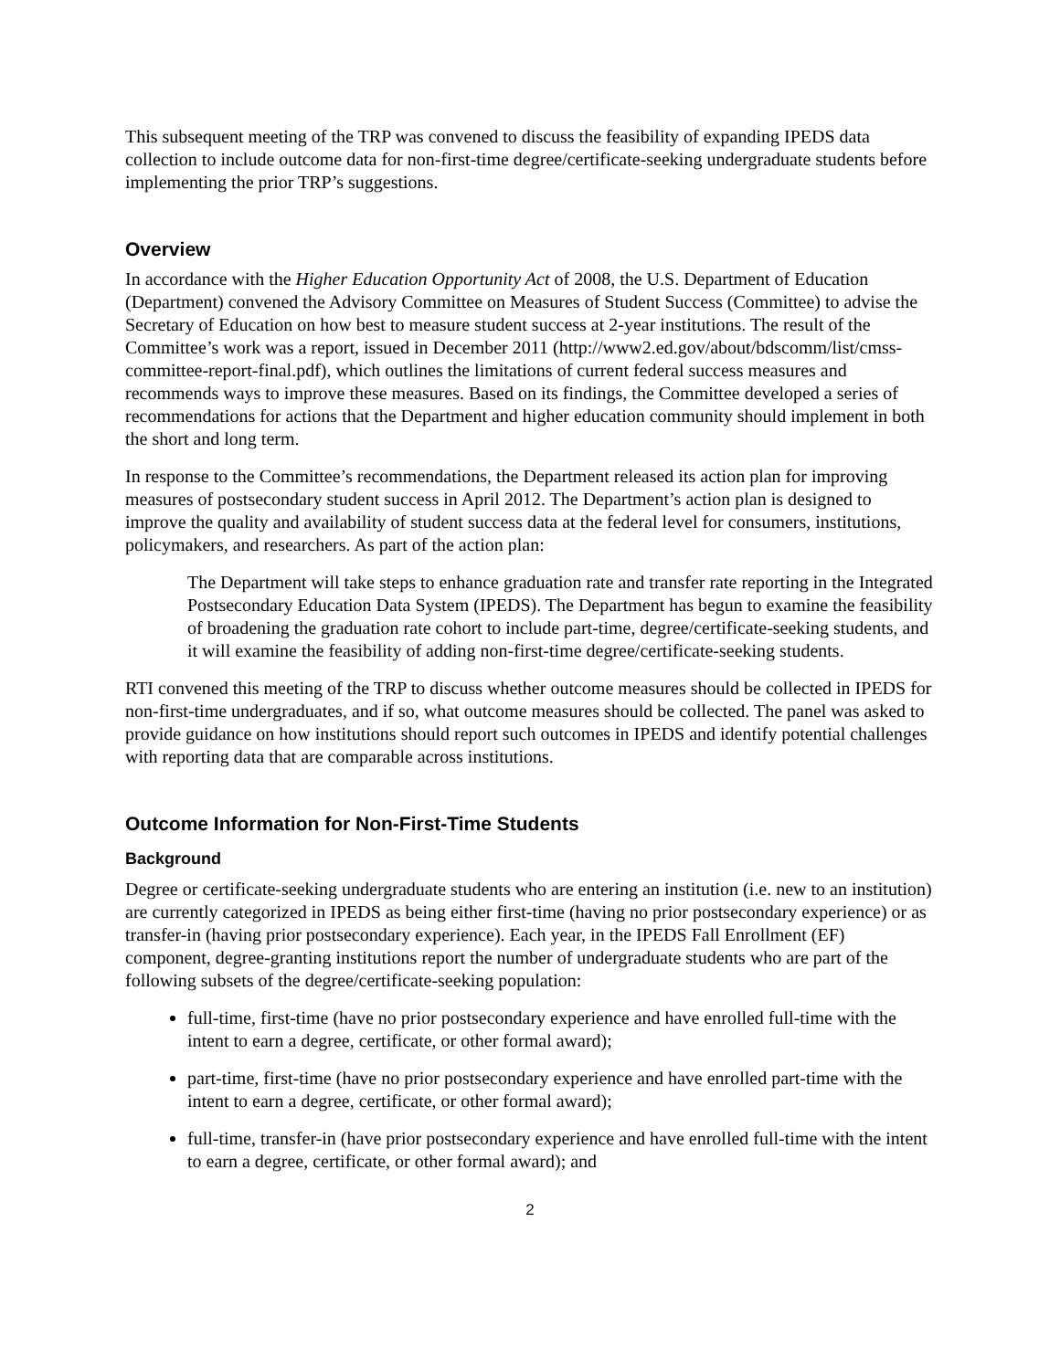This subsequent meeting of the TRP was convened to discuss the feasibility of expanding IPEDS data collection to include outcome data for non-first-time degree/certificate-seeking undergraduate students before implementing the prior TRP’s suggestions.
Overview
In accordance with the Higher Education Opportunity Act of 2008, the U.S. Department of Education (Department) convened the Advisory Committee on Measures of Student Success (Committee) to advise the Secretary of Education on how best to measure student success at 2-year institutions. The result of the Committee’s work was a report, issued in December 2011 (http://www2.ed.gov/about/bdscomm/list/cmss-committee-report-final.pdf), which outlines the limitations of current federal success measures and recommends ways to improve these measures. Based on its findings, the Committee developed a series of recommendations for actions that the Department and higher education community should implement in both the short and long term.
In response to the Committee’s recommendations, the Department released its action plan for improving measures of postsecondary student success in April 2012. The Department’s action plan is designed to improve the quality and availability of student success data at the federal level for consumers, institutions, policymakers, and researchers. As part of the action plan:
The Department will take steps to enhance graduation rate and transfer rate reporting in the Integrated Postsecondary Education Data System (IPEDS). The Department has begun to examine the feasibility of broadening the graduation rate cohort to include part-time, degree/certificate-seeking students, and it will examine the feasibility of adding non-first-time degree/certificate-seeking students.
RTI convened this meeting of the TRP to discuss whether outcome measures should be collected in IPEDS for non-first-time undergraduates, and if so, what outcome measures should be collected. The panel was asked to provide guidance on how institutions should report such outcomes in IPEDS and identify potential challenges with reporting data that are comparable across institutions.
Outcome Information for Non-First-Time Students
Background
Degree or certificate-seeking undergraduate students who are entering an institution (i.e. new to an institution) are currently categorized in IPEDS as being either first-time (having no prior postsecondary experience) or as transfer-in (having prior postsecondary experience). Each year, in the IPEDS Fall Enrollment (EF) component, degree-granting institutions report the number of undergraduate students who are part of the following subsets of the degree/certificate-seeking population:
full-time, first-time (have no prior postsecondary experience and have enrolled full-time with the intent to earn a degree, certificate, or other formal award);
part-time, first-time (have no prior postsecondary experience and have enrolled part-time with the intent to earn a degree, certificate, or other formal award);
full-time, transfer-in (have prior postsecondary experience and have enrolled full-time with the intent to earn a degree, certificate, or other formal award); and
2